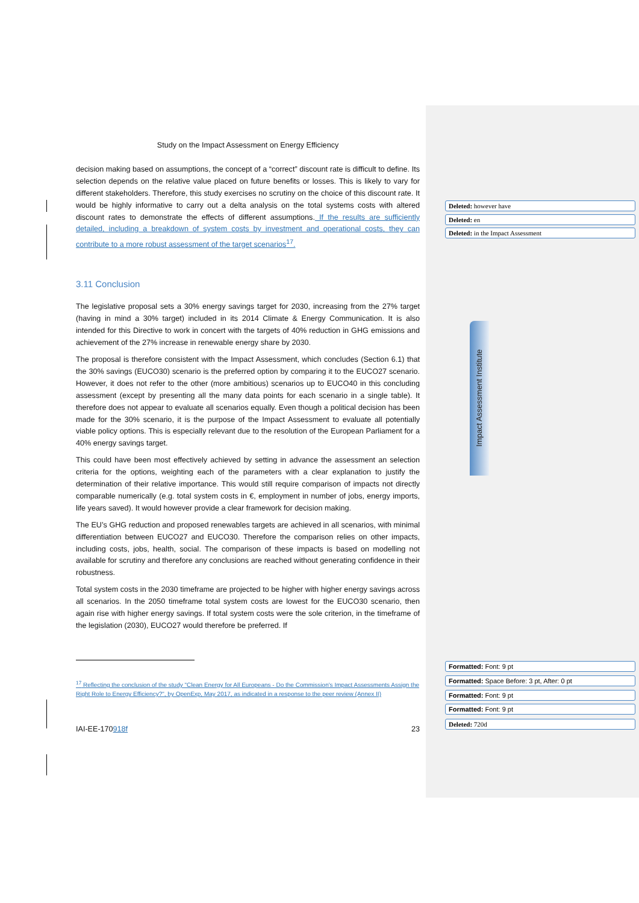Study on the Impact Assessment on Energy Efficiency
decision making based on assumptions, the concept of a “correct” discount rate is difficult to define. Its selection depends on the relative value placed on future benefits or losses. This is likely to vary for different stakeholders. Therefore, this study exercises no scrutiny on the choice of this discount rate. It would be highly informative to carry out a delta analysis on the total systems costs with altered discount rates to demonstrate the effects of different assumptions. If the results are sufficiently detailed, including a breakdown of system costs by investment and operational costs, they can contribute to a more robust assessment of the target scenarios<sup>17</sup>.
3.11 Conclusion
The legislative proposal sets a 30% energy savings target for 2030, increasing from the 27% target (having in mind a 30% target) included in its 2014 Climate & Energy Communication. It is also intended for this Directive to work in concert with the targets of 40% reduction in GHG emissions and achievement of the 27% increase in renewable energy share by 2030.
The proposal is therefore consistent with the Impact Assessment, which concludes (Section 6.1) that the 30% savings (EUCO30) scenario is the preferred option by comparing it to the EUCO27 scenario. However, it does not refer to the other (more ambitious) scenarios up to EUCO40 in this concluding assessment (except by presenting all the many data points for each scenario in a single table). It therefore does not appear to evaluate all scenarios equally. Even though a political decision has been made for the 30% scenario, it is the purpose of the Impact Assessment to evaluate all potentially viable policy options. This is especially relevant due to the resolution of the European Parliament for a 40% energy savings target.
This could have been most effectively achieved by setting in advance the assessment an selection criteria for the options, weighting each of the parameters with a clear explanation to justify the determination of their relative importance. This would still require comparison of impacts not directly comparable numerically (e.g. total system costs in €, employment in number of jobs, energy imports, life years saved). It would however provide a clear framework for decision making.
The EU’s GHG reduction and proposed renewables targets are achieved in all scenarios, with minimal differentiation between EUCO27 and EUCO30. Therefore the comparison relies on other impacts, including costs, jobs, health, social. The comparison of these impacts is based on modelling not available for scrutiny and therefore any conclusions are reached without generating confidence in their robustness.
Total system costs in the 2030 timeframe are projected to be higher with higher energy savings across all scenarios. In the 2050 timeframe total system costs are lowest for the EUCO30 scenario, then again rise with higher energy savings. If total system costs were the sole criterion, in the timeframe of the legislation (2030), EUCO27 would therefore be preferred. If
<sup>17</sup> Reflecting the conclusion of the study "Clean Energy for All Europeans - Do the Commission's Impact Assessments Assign the Right Role to Energy Efficiency?", by OpenExp, May 2017, as indicated in a response to the peer review (Annex II)
IAI-EE-170918f 23
Deleted: however have
Deleted: en
Deleted: in the Impact Assessment
Impact Assessment Institute
Formatted: Font: 9 pt
Formatted: Space Before: 3 pt, After: 0 pt
Formatted: Font: 9 pt
Formatted: Font: 9 pt
Deleted: 720d